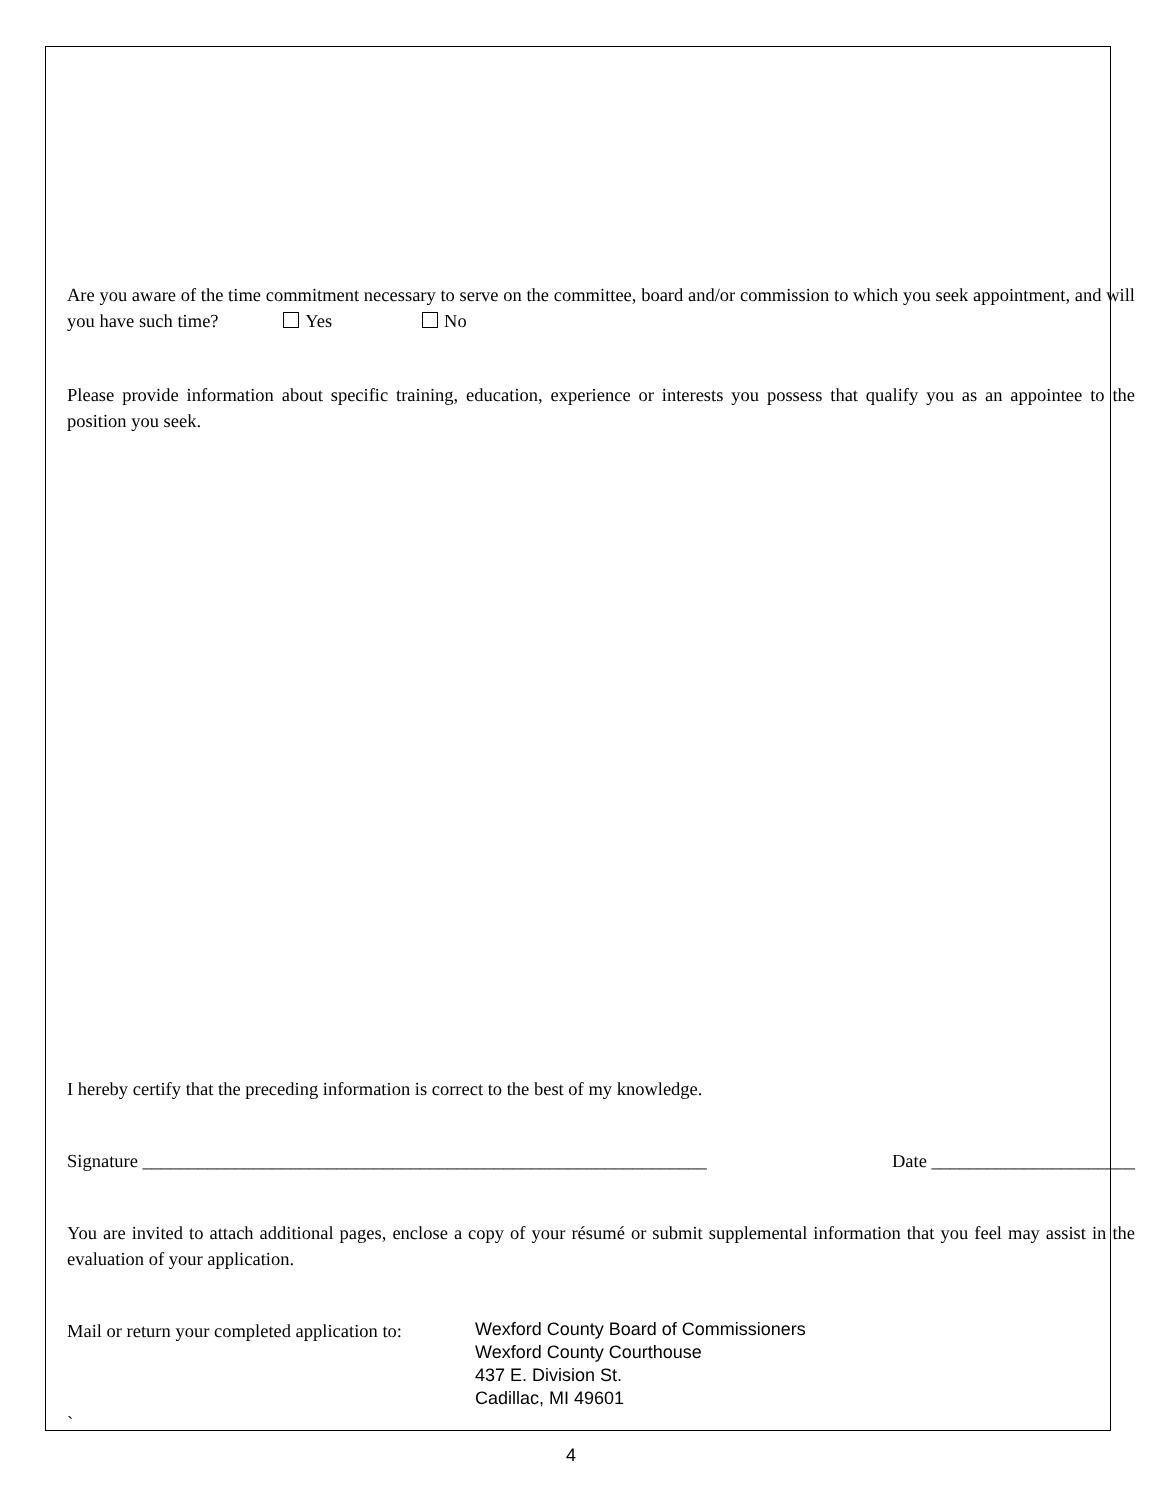Are you aware of the time commitment necessary to serve on the committee, board and/or commission to which you seek appointment, and will you have such time? Yes No
Please provide information about specific training, education, experience or interests you possess that qualify you as an appointee to the position you seek.
I hereby certify that the preceding information is correct to the best of my knowledge.
Signature _____________________________________________________________ Date ______________________
You are invited to attach additional pages, enclose a copy of your résumé or submit supplemental information that you feel may assist in the evaluation of your application.
Mail or return your completed application to:
Wexford County Board of Commissioners
Wexford County Courthouse
437 E. Division St.
Cadillac, MI 49601
`
4